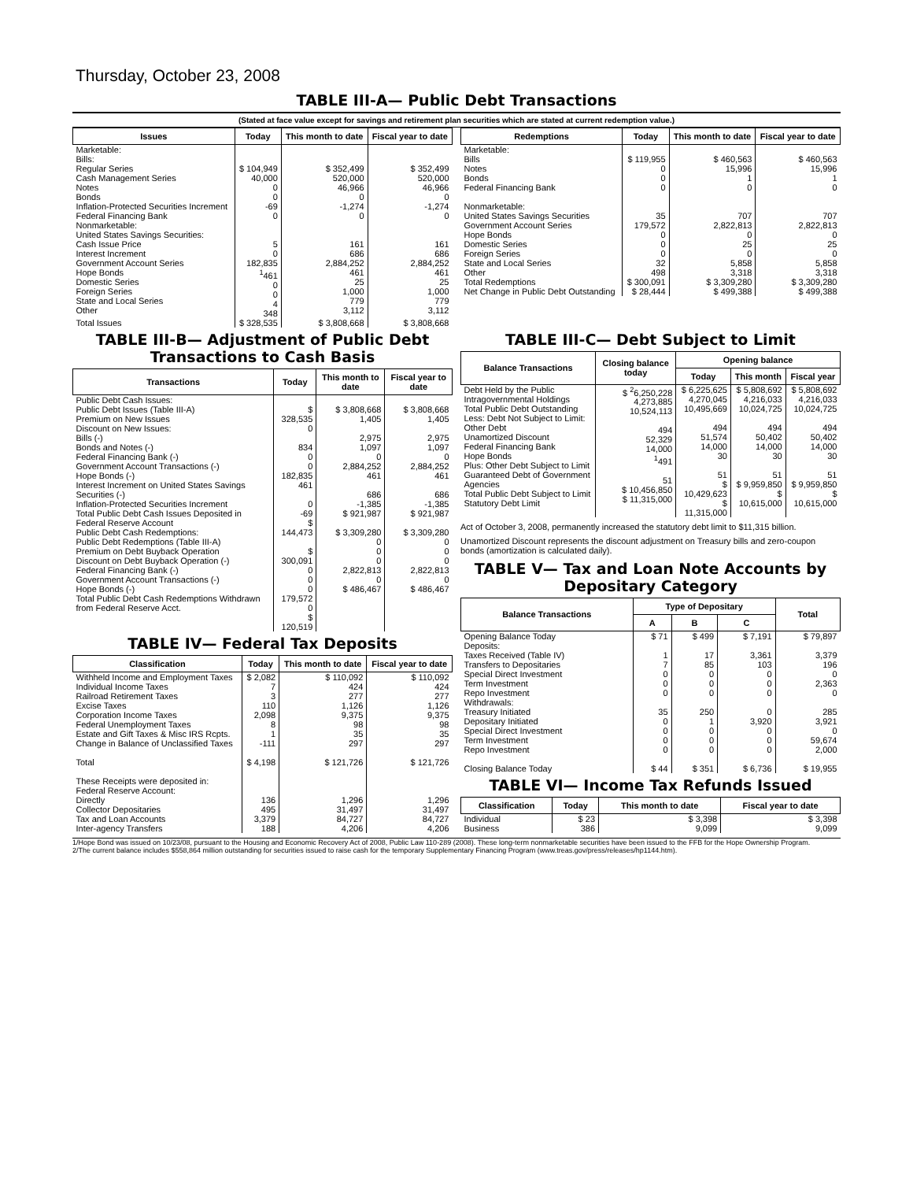Thursday, October 23, 2008
TABLE III-A— Public Debt Transactions
(Stated at face value except for savings and retirement plan securities which are stated at current redemption value.)
| Issues | Today | This month to date | Fiscal year to date |
| --- | --- | --- | --- |
| Marketable: Bills: Regular Series Cash Management Series Notes Bonds Inflation-Protected Securities Increment Federal Financing Bank Nonmarketable: United States Savings Securities: Cash Issue Price Interest Increment Government Account Series Hope Bonds Domestic Series Foreign Series State and Local Series Other | $ 104,949 40,000 0 0 -69 0 5 0 182,835 <sup>1</sup> 461 0 0 4 348 | $ 352,499 520,000 46,966 0 -1,274 0 161 686 2,884,252 461 25 1,000 779 3,112 | $ 352,499 520,000 46,966 0 -1,274 0 161 686 2,884,252 461 25 1,000 779 3,112 |
| Total Issues | $ 328,535 | $ 3,808,668 | $ 3,808,668 |
| Redemptions | Today | This month to date | Fiscal year to date |
| --- | --- | --- | --- |
| Marketable: Bills Notes Bonds Federal Financing Bank Nonmarketable: United States Savings Securities Government Account Series Hope Bonds Domestic Series Foreign Series State and Local Series Other | $ 119,955 0 0 0 35 179,572 0 0 0 32 498 | $ 460,563 15,996 1 0 707 2,822,813 0 25 0 5,858 3,318 | $ 460,563 15,996 1 0 707 2,822,813 0 25 0 5,858 3,318 |
| Total Redemptions | $ 300,091 | $ 3,309,280 | $ 3,309,280 |
| Net Change in Public Debt Outstanding | $ 28,444 | $ 499,388 | $ 499,388 |
TABLE III-B— Adjustment of Public Debt Transactions to Cash Basis
| Transactions | Today | This month to date | Fiscal year to date |
| --- | --- | --- | --- |
| Public Debt Cash Issues: Public Debt Issues (Table III-A) Premium on New Issues Discount on New Issues: Bills (-) Bonds and Notes (-) Federal Financing Bank (-) Government Account Transactions (-) Hope Bonds (-) Interest Increment on United States Savings Securities (-) Inflation-Protected Securities Increment Total Public Debt Cash Issues Deposited in Federal Reserve Account Public Debt Cash Redemptions: Public Debt Redemptions (Table III-A) Premium on Debt Buyback Operation Discount on Debt Buyback Operation (-) Federal Financing Bank (-) Government Account Transactions (-) Hope Bonds (-) Total Public Debt Cash Redemptions Withdrawn from Federal Reserve Acct. | $ 328,535 0 834 0 0 182,835 461 0 -69 $ 144,473 $ 300,091 0 0 0 179,572 0 $ 120,519 | $ 3,808,668 1,405 2,975 1,097 0 2,884,252 461 686 -1,385 $ 921,987 $ 3,309,280 0 0 0 2,822,813 0 $ 486,467 | $ 3,808,668 1,405 2,975 1,097 0 2,884,252 461 686 -1,385 $ 921,987 $ 3,309,280 0 0 0 2,822,813 0 $ 486,467 |
TABLE IV— Federal Tax Deposits
| Classification | Today | This month to date | Fiscal year to date |
| --- | --- | --- | --- |
| Withheld Income and Employment Taxes Individual Income Taxes Railroad Retirement Taxes Excise Taxes Corporation Income Taxes Federal Unemployment Taxes Estate and Gift Taxes & Misc IRS Rcpts. Change in Balance of Unclassified Taxes Total These Receipts were deposited in: Federal Reserve Account: Directly Collector Depositaries Tax and Loan Accounts Inter-agency Transfers | $ 2,082 7 3 110 2,098 8 1 -111 $ 4,198 136 495 3,379 188 | $ 110,092 424 277 1,126 9,375 98 35 297 $ 121,726 1,296 31,497 84,727 4,206 | $ 110,092 424 277 1,126 9,375 98 35 297 $ 121,726 1,296 31,497 84,727 4,206 |
TABLE III-C— Debt Subject to Limit
| Balance Transactions | Closing balance today | Opening balance | | |
| --- | --- | --- | --- | --- |
| | | Today | This month | Fiscal year |
| Debt Held by the Public Intragovernmental Holdings Total Public Debt Outstanding Less: Debt Not Subject to Limit: Other Debt Unamortized Discount Federal Financing Bank Hope Bonds Plus: Other Debt Subject to Limit Guaranteed Debt of Government Agencies Total Public Debt Subject to Limit Statutory Debt Limit | $ <sup>2</sup>6,250,228 4,273,885 10,524,113 494 52,329 14,000 <sup>1</sup> 491 51 $ 10,456,850 $ 11,315,000 | $ 6,225,625 4,270,045 10,495,669 494 51,574 14,000 30 51 $ 10,429,623 $ 11,315,000 | $ 5,808,692 4,216,033 10,024,725 494 50,402 14,000 30 51 $ 9,959,850 $ 10,615,000 | $ 5,808,692 4,216,033 10,024,725 494 50,402 14,000 30 51 $ 9,959,850 $ 10,615,000 |
Act of October 3, 2008, permanently increased the statutory debt limit to $11,315 billion.
Unamortized Discount represents the discount adjustment on Treasury bills and zero-coupon bonds (amortization is calculated daily).
TABLE V— Tax and Loan Note Accounts by Depositary Category
| Balance Transactions | Type of Depositary | | | Total |
| --- | --- | --- | --- | --- |
| | A | B | C | |
| Opening Balance Today Deposits: Taxes Received (Table IV) Transfers to Depositaries Special Direct Investment Term Investment Repo Investment Withdrawals: Treasury Initiated Depositary Initiated Special Direct Investment Term Investment Repo Investment Closing Balance Today | $ 71 1 7 0 0 0 35 0 0 0 0 $ 44 | $ 499 17 85 0 0 0 250 1 0 0 0 $ 351 | $ 7,191 3,361 103 0 0 0 0 3,920 0 0 0 $ 6,736 | $ 79,897 3,379 196 0 2,363 0 285 3,921 0 59,674 2,000 $ 19,955 |
TABLE VI— Income Tax Refunds Issued
| Classification | Today | This month to date | Fiscal year to date |
| --- | --- | --- | --- |
| Individual Business | $ 23 386 | $ 3,398 9,099 | $ 3,398 9,099 |
1/Hope Bond was issued on 10/23/08, pursuant to the Housing and Economic Recovery Act of 2008, Public Law 110-289 (2008). These long-term nonmarketable securities have been issued to the FFB for the Hope Ownership Program.
2/The current balance includes $558,864 million outstanding for securities issued to raise cash for the temporary Supplementary Financing Program (www.treas.gov/press/releases/hp1144.htm).